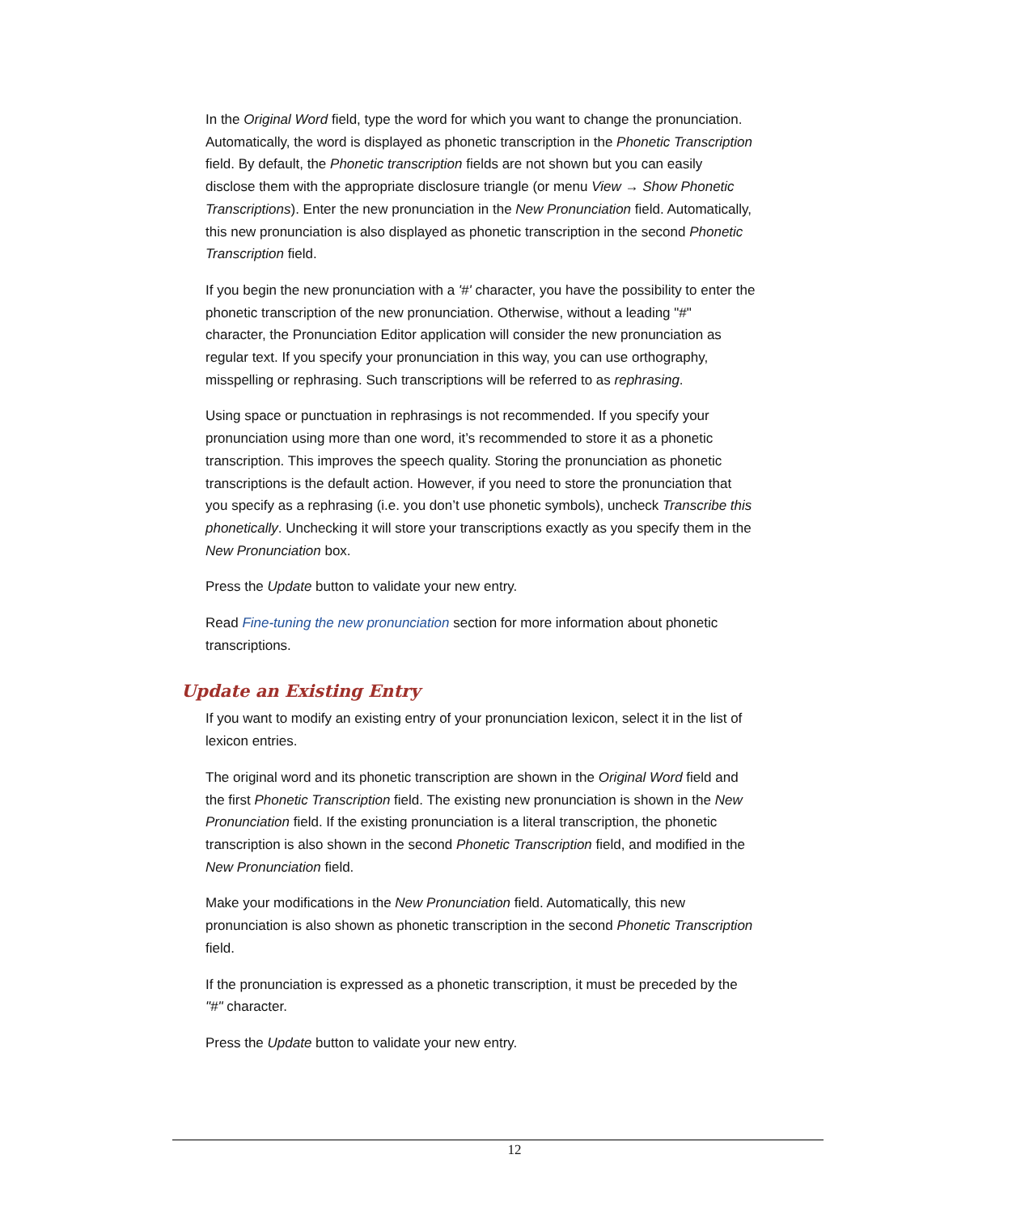In the Original Word field, type the word for which you want to change the pronunciation. Automatically, the word is displayed as phonetic transcription in the Phonetic Transcription field. By default, the Phonetic transcription fields are not shown but you can easily disclose them with the appropriate disclosure triangle (or menu View → Show Phonetic Transcriptions). Enter the new pronunciation in the New Pronunciation field. Automatically, this new pronunciation is also displayed as phonetic transcription in the second Phonetic Transcription field.
If you begin the new pronunciation with a '#' character, you have the possibility to enter the phonetic transcription of the new pronunciation. Otherwise, without a leading "#" character, the Pronunciation Editor application will consider the new pronunciation as regular text. If you specify your pronunciation in this way, you can use orthography, misspelling or rephrasing. Such transcriptions will be referred to as rephrasing.
Using space or punctuation in rephrasings is not recommended. If you specify your pronunciation using more than one word, it’s recommended to store it as a phonetic transcription. This improves the speech quality. Storing the pronunciation as phonetic transcriptions is the default action. However, if you need to store the pronunciation that you specify as a rephrasing (i.e. you don’t use phonetic symbols), uncheck Transcribe this phonetically. Unchecking it will store your transcriptions exactly as you specify them in the New Pronunciation box.
Press the Update button to validate your new entry.
Read Fine-tuning the new pronunciation section for more information about phonetic transcriptions.
Update an Existing Entry
If you want to modify an existing entry of your pronunciation lexicon, select it in the list of lexicon entries.
The original word and its phonetic transcription are shown in the Original Word field and the first Phonetic Transcription field. The existing new pronunciation is shown in the New Pronunciation field. If the existing pronunciation is a literal transcription, the phonetic transcription is also shown in the second Phonetic Transcription field, and modified in the New Pronunciation field.
Make your modifications in the New Pronunciation field. Automatically, this new pronunciation is also shown as phonetic transcription in the second Phonetic Transcription field.
If the pronunciation is expressed as a phonetic transcription, it must be preceded by the "#" character.
Press the Update button to validate your new entry.
12